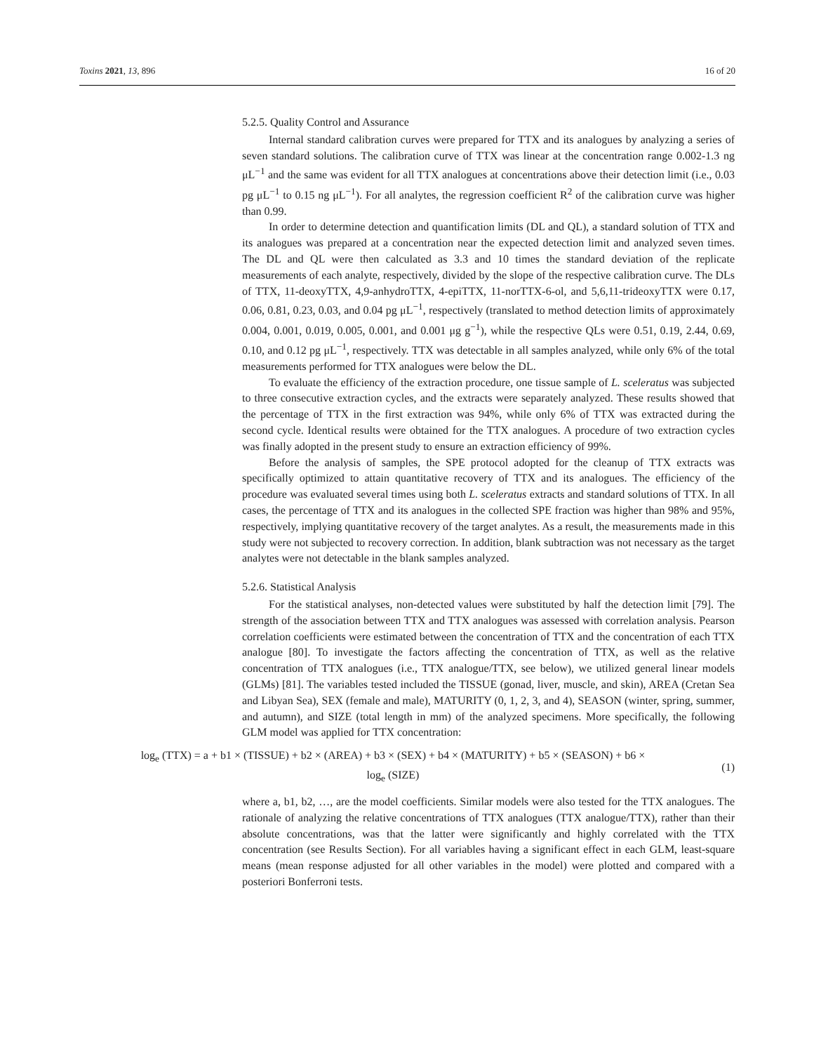Toxins 2021, 13, 896 16 of 20
5.2.5. Quality Control and Assurance
Internal standard calibration curves were prepared for TTX and its analogues by analyzing a series of seven standard solutions. The calibration curve of TTX was linear at the concentration range 0.002-1.3 ng μL<sup>−1</sup> and the same was evident for all TTX analogues at concentrations above their detection limit (i.e., 0.03 pg μL<sup>−1</sup> to 0.15 ng μL<sup>−1</sup>). For all analytes, the regression coefficient R<sup>2</sup> of the calibration curve was higher than 0.99.
In order to determine detection and quantification limits (DL and QL), a standard solution of TTX and its analogues was prepared at a concentration near the expected detection limit and analyzed seven times. The DL and QL were then calculated as 3.3 and 10 times the standard deviation of the replicate measurements of each analyte, respectively, divided by the slope of the respective calibration curve. The DLs of TTX, 11-deoxyTTX, 4,9-anhydroTTX, 4-epiTTX, 11-norTTX-6-ol, and 5,6,11-trideoxyTTX were 0.17, 0.06, 0.81, 0.23, 0.03, and 0.04 pg μL<sup>−1</sup>, respectively (translated to method detection limits of approximately 0.004, 0.001, 0.019, 0.005, 0.001, and 0.001 μg g<sup>−1</sup>), while the respective QLs were 0.51, 0.19, 2.44, 0.69, 0.10, and 0.12 pg μL<sup>−1</sup>, respectively. TTX was detectable in all samples analyzed, while only 6% of the total measurements performed for TTX analogues were below the DL.
To evaluate the efficiency of the extraction procedure, one tissue sample of L. sceleratus was subjected to three consecutive extraction cycles, and the extracts were separately analyzed. These results showed that the percentage of TTX in the first extraction was 94%, while only 6% of TTX was extracted during the second cycle. Identical results were obtained for the TTX analogues. A procedure of two extraction cycles was finally adopted in the present study to ensure an extraction efficiency of 99%.
Before the analysis of samples, the SPE protocol adopted for the cleanup of TTX extracts was specifically optimized to attain quantitative recovery of TTX and its analogues. The efficiency of the procedure was evaluated several times using both L. sceleratus extracts and standard solutions of TTX. In all cases, the percentage of TTX and its analogues in the collected SPE fraction was higher than 98% and 95%, respectively, implying quantitative recovery of the target analytes. As a result, the measurements made in this study were not subjected to recovery correction. In addition, blank subtraction was not necessary as the target analytes were not detectable in the blank samples analyzed.
5.2.6. Statistical Analysis
For the statistical analyses, non-detected values were substituted by half the detection limit [79]. The strength of the association between TTX and TTX analogues was assessed with correlation analysis. Pearson correlation coefficients were estimated between the concentration of TTX and the concentration of each TTX analogue [80]. To investigate the factors affecting the concentration of TTX, as well as the relative concentration of TTX analogues (i.e., TTX analogue/TTX, see below), we utilized general linear models (GLMs) [81]. The variables tested included the TISSUE (gonad, liver, muscle, and skin), AREA (Cretan Sea and Libyan Sea), SEX (female and male), MATURITY (0, 1, 2, 3, and 4), SEASON (winter, spring, summer, and autumn), and SIZE (total length in mm) of the analyzed specimens. More specifically, the following GLM model was applied for TTX concentration:
log<sub>e</sub> (TTX) = a + b1 × (TISSUE) + b2 × (AREA) + b3 × (SEX) + b4 × (MATURITY) + b5 × (SEASON) + b6 ×
log<sub>e</sub> (SIZE)
(1)
where a, b1, b2, …, are the model coefficients. Similar models were also tested for the TTX analogues. The rationale of analyzing the relative concentrations of TTX analogues (TTX analogue/TTX), rather than their absolute concentrations, was that the latter were significantly and highly correlated with the TTX concentration (see Results Section). For all variables having a significant effect in each GLM, least-square means (mean response adjusted for all other variables in the model) were plotted and compared with a posteriori Bonferroni tests.